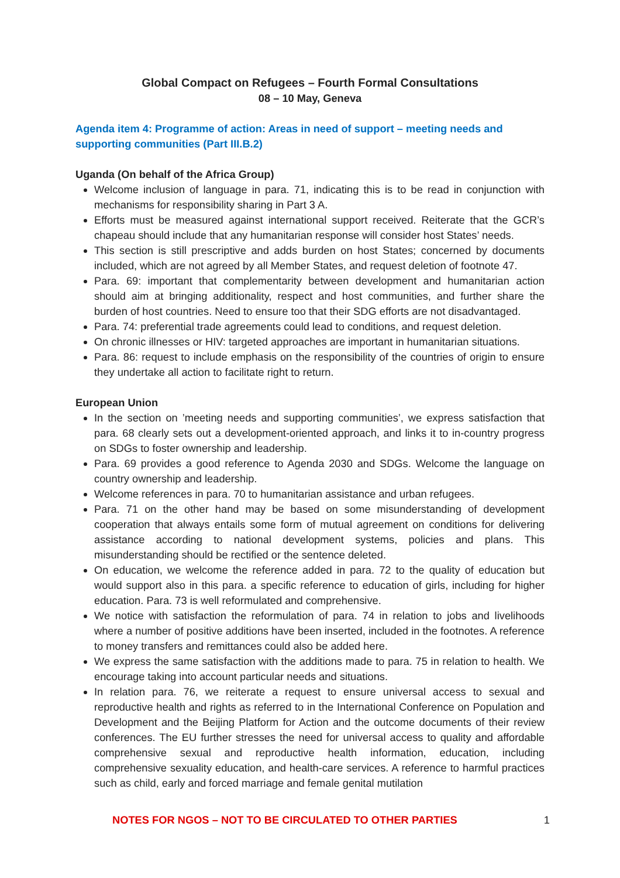Global Compact on Refugees – Fourth Formal Consultations
08 – 10 May, Geneva
Agenda item 4: Programme of action: Areas in need of support – meeting needs and supporting communities (Part III.B.2)
Uganda (On behalf of the Africa Group)
Welcome inclusion of language in para. 71, indicating this is to be read in conjunction with mechanisms for responsibility sharing in Part 3 A.
Efforts must be measured against international support received. Reiterate that the GCR’s chapeau should include that any humanitarian response will consider host States’ needs.
This section is still prescriptive and adds burden on host States; concerned by documents included, which are not agreed by all Member States, and request deletion of footnote 47.
Para. 69: important that complementarity between development and humanitarian action should aim at bringing additionality, respect and host communities, and further share the burden of host countries. Need to ensure too that their SDG efforts are not disadvantaged.
Para. 74: preferential trade agreements could lead to conditions, and request deletion.
On chronic illnesses or HIV: targeted approaches are important in humanitarian situations.
Para. 86: request to include emphasis on the responsibility of the countries of origin to ensure they undertake all action to facilitate right to return.
European Union
In the section on ’meeting needs and supporting communities’, we express satisfaction that para. 68 clearly sets out a development-oriented approach, and links it to in-country progress on SDGs to foster ownership and leadership.
Para. 69 provides a good reference to Agenda 2030 and SDGs. Welcome the language on country ownership and leadership.
Welcome references in para. 70 to humanitarian assistance and urban refugees.
Para. 71 on the other hand may be based on some misunderstanding of development cooperation that always entails some form of mutual agreement on conditions for delivering assistance according to national development systems, policies and plans. This misunderstanding should be rectified or the sentence deleted.
On education, we welcome the reference added in para. 72 to the quality of education but would support also in this para. a specific reference to education of girls, including for higher education. Para. 73 is well reformulated and comprehensive.
We notice with satisfaction the reformulation of para. 74 in relation to jobs and livelihoods where a number of positive additions have been inserted, included in the footnotes. A reference to money transfers and remittances could also be added here.
We express the same satisfaction with the additions made to para. 75 in relation to health. We encourage taking into account particular needs and situations.
In relation para. 76, we reiterate a request to ensure universal access to sexual and reproductive health and rights as referred to in the International Conference on Population and Development and the Beijing Platform for Action and the outcome documents of their review conferences. The EU further stresses the need for universal access to quality and affordable comprehensive sexual and reproductive health information, education, including comprehensive sexuality education, and health-care services. A reference to harmful practices such as child, early and forced marriage and female genital mutilation
NOTES FOR NGOS – NOT TO BE CIRCULATED TO OTHER PARTIES 1